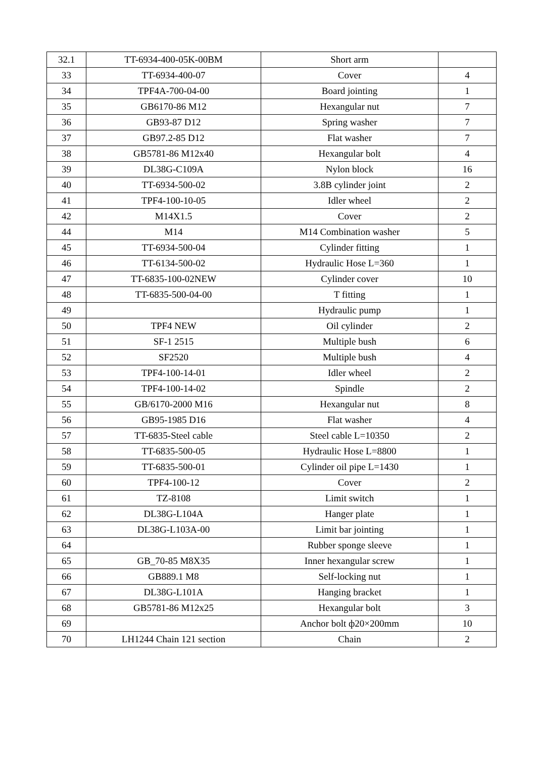| 32.1 | TT-6934-400-05K-00BM | Short arm | |
| 33 | TT-6934-400-07 | Cover | 4 |
| 34 | TPF4A-700-04-00 | Board jointing | 1 |
| 35 | GB6170-86 M12 | Hexangular nut | 7 |
| 36 | GB93-87 D12 | Spring washer | 7 |
| 37 | GB97.2-85 D12 | Flat washer | 7 |
| 38 | GB5781-86 M12x40 | Hexangular bolt | 4 |
| 39 | DL38G-C109A | Nylon block | 16 |
| 40 | TT-6934-500-02 | 3.8B cylinder joint | 2 |
| 41 | TPF4-100-10-05 | Idler wheel | 2 |
| 42 | M14X1.5 | Cover | 2 |
| 44 | M14 | M14 Combination washer | 5 |
| 45 | TT-6934-500-04 | Cylinder fitting | 1 |
| 46 | TT-6134-500-02 | Hydraulic Hose L=360 | 1 |
| 47 | TT-6835-100-02NEW | Cylinder cover | 10 |
| 48 | TT-6835-500-04-00 | T fitting | 1 |
| 49 | | Hydraulic pump | 1 |
| 50 | TPF4 NEW | Oil cylinder | 2 |
| 51 | SF-1 2515 | Multiple bush | 6 |
| 52 | SF2520 | Multiple bush | 4 |
| 53 | TPF4-100-14-01 | Idler wheel | 2 |
| 54 | TPF4-100-14-02 | Spindle | 2 |
| 55 | GB/6170-2000 M16 | Hexangular nut | 8 |
| 56 | GB95-1985 D16 | Flat washer | 4 |
| 57 | TT-6835-Steel cable | Steel cable L=10350 | 2 |
| 58 | TT-6835-500-05 | Hydraulic Hose L=8800 | 1 |
| 59 | TT-6835-500-01 | Cylinder oil pipe L=1430 | 1 |
| 60 | TPF4-100-12 | Cover | 2 |
| 61 | TZ-8108 | Limit switch | 1 |
| 62 | DL38G-L104A | Hanger plate | 1 |
| 63 | DL38G-L103A-00 | Limit bar jointing | 1 |
| 64 | | Rubber sponge sleeve | 1 |
| 65 | GB_70-85 M8X35 | Inner hexangular screw | 1 |
| 66 | GB889.1 M8 | Self-locking nut | 1 |
| 67 | DL38G-L101A | Hanging bracket | 1 |
| 68 | GB5781-86 M12x25 | Hexangular bolt | 3 |
| 69 | | Anchor bolt ф20×200mm | 10 |
| 70 | LH1244 Chain 121 section | Chain | 2 |